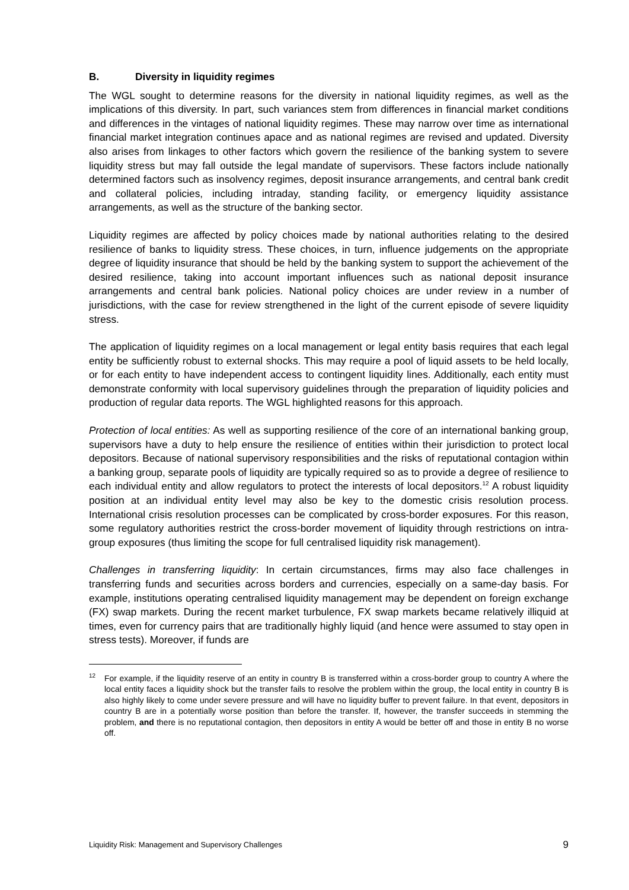B. Diversity in liquidity regimes
The WGL sought to determine reasons for the diversity in national liquidity regimes, as well as the implications of this diversity. In part, such variances stem from differences in financial market conditions and differences in the vintages of national liquidity regimes. These may narrow over time as international financial market integration continues apace and as national regimes are revised and updated. Diversity also arises from linkages to other factors which govern the resilience of the banking system to severe liquidity stress but may fall outside the legal mandate of supervisors. These factors include nationally determined factors such as insolvency regimes, deposit insurance arrangements, and central bank credit and collateral policies, including intraday, standing facility, or emergency liquidity assistance arrangements, as well as the structure of the banking sector.
Liquidity regimes are affected by policy choices made by national authorities relating to the desired resilience of banks to liquidity stress. These choices, in turn, influence judgements on the appropriate degree of liquidity insurance that should be held by the banking system to support the achievement of the desired resilience, taking into account important influences such as national deposit insurance arrangements and central bank policies. National policy choices are under review in a number of jurisdictions, with the case for review strengthened in the light of the current episode of severe liquidity stress.
The application of liquidity regimes on a local management or legal entity basis requires that each legal entity be sufficiently robust to external shocks. This may require a pool of liquid assets to be held locally, or for each entity to have independent access to contingent liquidity lines. Additionally, each entity must demonstrate conformity with local supervisory guidelines through the preparation of liquidity policies and production of regular data reports. The WGL highlighted reasons for this approach.
Protection of local entities: As well as supporting resilience of the core of an international banking group, supervisors have a duty to help ensure the resilience of entities within their jurisdiction to protect local depositors. Because of national supervisory responsibilities and the risks of reputational contagion within a banking group, separate pools of liquidity are typically required so as to provide a degree of resilience to each individual entity and allow regulators to protect the interests of local depositors.<sup>12</sup> A robust liquidity position at an individual entity level may also be key to the domestic crisis resolution process. International crisis resolution processes can be complicated by cross-border exposures. For this reason, some regulatory authorities restrict the cross-border movement of liquidity through restrictions on intra-group exposures (thus limiting the scope for full centralised liquidity risk management).
Challenges in transferring liquidity: In certain circumstances, firms may also face challenges in transferring funds and securities across borders and currencies, especially on a same-day basis. For example, institutions operating centralised liquidity management may be dependent on foreign exchange (FX) swap markets. During the recent market turbulence, FX swap markets became relatively illiquid at times, even for currency pairs that are traditionally highly liquid (and hence were assumed to stay open in stress tests). Moreover, if funds are
<sup>12</sup> For example, if the liquidity reserve of an entity in country B is transferred within a cross-border group to country A where the local entity faces a liquidity shock but the transfer fails to resolve the problem within the group, the local entity in country B is also highly likely to come under severe pressure and will have no liquidity buffer to prevent failure. In that event, depositors in country B are in a potentially worse position than before the transfer. If, however, the transfer succeeds in stemming the problem, and there is no reputational contagion, then depositors in entity A would be better off and those in entity B no worse off.
Liquidity Risk: Management and Supervisory Challenges 9